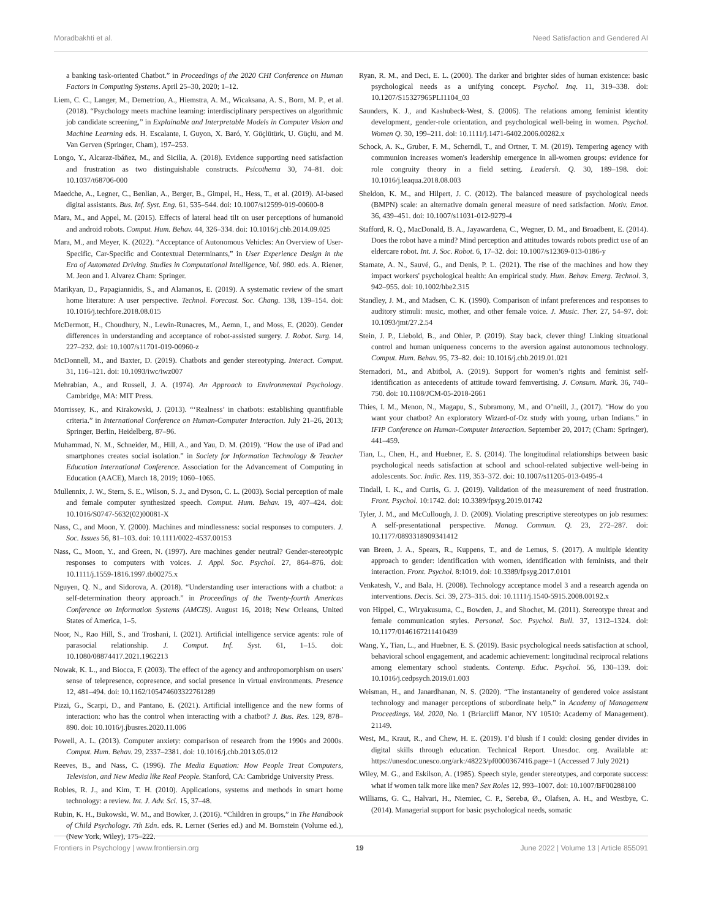Moradbakhti et al. Need Satisfaction and Gendered AI
a banking task-oriented Chatbot.” in Proceedings of the 2020 CHI Conference on Human Factors in Computing Systems. April 25–30, 2020; 1–12.
Liem, C. C., Langer, M., Demetriou, A., Hiemstra, A. M., Wicaksana, A. S., Born, M. P., et al. (2018). “Psychology meets machine learning: interdisciplinary perspectives on algorithmic job candidate screening,” in Explainable and Interpretable Models in Computer Vision and Machine Learning eds. H. Escalante, I. Guyon, X. Baró, Y. Güçlütürk, U. Güçlü, and M. Van Gerven (Springer, Cham), 197–253.
Longo, Y., Alcaraz-Ibáñez, M., and Sicilia, A. (2018). Evidence supporting need satisfaction and frustration as two distinguishable constructs. Psicothema 30, 74–81. doi: 10.1037/t68706-000
Maedche, A., Legner, C., Benlian, A., Berger, B., Gimpel, H., Hess, T., et al. (2019). AI-based digital assistants. Bus. Inf. Syst. Eng. 61, 535–544. doi: 10.1007/s12599-019-00600-8
Mara, M., and Appel, M. (2015). Effects of lateral head tilt on user perceptions of humanoid and android robots. Comput. Hum. Behav. 44, 326–334. doi: 10.1016/j.chb.2014.09.025
Mara, M., and Meyer, K. (2022). “Acceptance of Autonomous Vehicles: An Overview of User-Specific, Car-Specific and Contextual Determinants,” in User Experience Design in the Era of Automated Driving. Studies in Computational Intelligence, Vol. 980. eds. A. Riener, M. Jeon and I. Alvarez Cham: Springer.
Marikyan, D., Papagiannidis, S., and Alamanos, E. (2019). A systematic review of the smart home literature: A user perspective. Technol. Forecast. Soc. Chang. 138, 139–154. doi: 10.1016/j.techfore.2018.08.015
McDermott, H., Choudhury, N., Lewin-Runacres, M., Aemn, I., and Moss, E. (2020). Gender differences in understanding and acceptance of robot-assisted surgery. J. Robot. Surg. 14, 227–232. doi: 10.1007/s11701-019-00960-z
McDonnell, M., and Baxter, D. (2019). Chatbots and gender stereotyping. Interact. Comput. 31, 116–121. doi: 10.1093/iwc/iwz007
Mehrabian, A., and Russell, J. A. (1974). An Approach to Environmental Psychology. Cambridge, MA: MIT Press.
Morrissey, K., and Kirakowski, J. (2013). “‘Realness’ in chatbots: establishing quantifiable criteria.” in International Conference on Human-Computer Interaction. July 21–26, 2013; Springer, Berlin, Heidelberg, 87–96.
Muhammad, N. M., Schneider, M., Hill, A., and Yau, D. M. (2019). “How the use of iPad and smartphones creates social isolation.” in Society for Information Technology & Teacher Education International Conference. Association for the Advancement of Computing in Education (AACE), March 18, 2019; 1060–1065.
Mullennix, J. W., Stern, S. E., Wilson, S. J., and Dyson, C. L. (2003). Social perception of male and female computer synthesized speech. Comput. Hum. Behav. 19, 407–424. doi: 10.1016/S0747-5632(02)00081-X
Nass, C., and Moon, Y. (2000). Machines and mindlessness: social responses to computers. J. Soc. Issues 56, 81–103. doi: 10.1111/0022-4537.00153
Nass, C., Moon, Y., and Green, N. (1997). Are machines gender neutral? Gender-stereotypic responses to computers with voices. J. Appl. Soc. Psychol. 27, 864–876. doi: 10.1111/j.1559-1816.1997.tb00275.x
Nguyen, Q. N., and Sidorova, A. (2018). “Understanding user interactions with a chatbot: a self-determination theory approach.” in Proceedings of the Twenty-fourth Americas Conference on Information Systems (AMCIS). August 16, 2018; New Orleans, United States of America, 1–5.
Noor, N., Rao Hill, S., and Troshani, I. (2021). Artificial intelligence service agents: role of parasocial relationship. J. Comput. Inf. Syst. 61, 1–15. doi: 10.1080/08874417.2021.1962213
Nowak, K. L., and Biocca, F. (2003). The effect of the agency and anthropomorphism on users' sense of telepresence, copresence, and social presence in virtual environments. Presence 12, 481–494. doi: 10.1162/105474603322761289
Pizzi, G., Scarpi, D., and Pantano, E. (2021). Artificial intelligence and the new forms of interaction: who has the control when interacting with a chatbot? J. Bus. Res. 129, 878–890. doi: 10.1016/j.jbusres.2020.11.006
Powell, A. L. (2013). Computer anxiety: comparison of research from the 1990s and 2000s. Comput. Hum. Behav. 29, 2337–2381. doi: 10.1016/j.chb.2013.05.012
Reeves, B., and Nass, C. (1996). The Media Equation: How People Treat Computers, Television, and New Media like Real People. Stanford, CA: Cambridge University Press.
Robles, R. J., and Kim, T. H. (2010). Applications, systems and methods in smart home technology: a review. Int. J. Adv. Sci. 15, 37–48.
Rubin, K. H., Bukowski, W. M., and Bowker, J. (2016). “Children in groups,” in The Handbook of Child Psychology. 7th Edn. eds. R. Lerner (Series ed.) and M. Bornstein (Volume ed.), (New York, Wiley), 175–222.
Ryan, R. M., and Deci, E. L. (2000). The darker and brighter sides of human existence: basic psychological needs as a unifying concept. Psychol. Inq. 11, 319–338. doi: 10.1207/S15327965PLI1104_03
Saunders, K. J., and Kashubeck-West, S. (2006). The relations among feminist identity development, gender-role orientation, and psychological well-being in women. Psychol. Women Q. 30, 199–211. doi: 10.1111/j.1471-6402.2006.00282.x
Schock, A. K., Gruber, F. M., Scherndl, T., and Ortner, T. M. (2019). Tempering agency with communion increases women's leadership emergence in all-women groups: evidence for role congruity theory in a field setting. Leadersh. Q. 30, 189–198. doi: 10.1016/j.leaqua.2018.08.003
Sheldon, K. M., and Hilpert, J. C. (2012). The balanced measure of psychological needs (BMPN) scale: an alternative domain general measure of need satisfaction. Motiv. Emot. 36, 439–451. doi: 10.1007/s11031-012-9279-4
Stafford, R. Q., MacDonald, B. A., Jayawardena, C., Wegner, D. M., and Broadbent, E. (2014). Does the robot have a mind? Mind perception and attitudes towards robots predict use of an eldercare robot. Int. J. Soc. Robot. 6, 17–32. doi: 10.1007/s12369-013-0186-y
Stamate, A. N., Sauvé, G., and Denis, P. L. (2021). The rise of the machines and how they impact workers' psychological health: An empirical study. Hum. Behav. Emerg. Technol. 3, 942–955. doi: 10.1002/hbe2.315
Standley, J. M., and Madsen, C. K. (1990). Comparison of infant preferences and responses to auditory stimuli: music, mother, and other female voice. J. Music. Ther. 27, 54–97. doi: 10.1093/jmt/27.2.54
Stein, J. P., Liebold, B., and Ohler, P. (2019). Stay back, clever thing! Linking situational control and human uniqueness concerns to the aversion against autonomous technology. Comput. Hum. Behav. 95, 73–82. doi: 10.1016/j.chb.2019.01.021
Sternadori, M., and Abitbol, A. (2019). Support for women’s rights and feminist self-identification as antecedents of attitude toward femvertising. J. Consum. Mark. 36, 740–750. doi: 10.1108/JCM-05-2018-2661
Thies, I. M., Menon, N., Magapu, S., Subramony, M., and O’neill, J., (2017). “How do you want your chatbot? An exploratory Wizard-of-Oz study with young, urban Indians.” in IFIP Conference on Human-Computer Interaction. September 20, 2017; (Cham: Springer), 441–459.
Tian, L., Chen, H., and Huebner, E. S. (2014). The longitudinal relationships between basic psychological needs satisfaction at school and school-related subjective well-being in adolescents. Soc. Indic. Res. 119, 353–372. doi: 10.1007/s11205-013-0495-4
Tindall, I. K., and Curtis, G. J. (2019). Validation of the measurement of need frustration. Front. Psychol. 10:1742. doi: 10.3389/fpsyg.2019.01742
Tyler, J. M., and McCullough, J. D. (2009). Violating prescriptive stereotypes on job resumes: A self-presentational perspective. Manag. Commun. Q. 23, 272–287. doi: 10.1177/0893318909341412
van Breen, J. A., Spears, R., Kuppens, T., and de Lemus, S. (2017). A multiple identity approach to gender: identification with women, identification with feminists, and their interaction. Front. Psychol. 8:1019. doi: 10.3389/fpsyg.2017.0101
Venkatesh, V., and Bala, H. (2008). Technology acceptance model 3 and a research agenda on interventions. Decis. Sci. 39, 273–315. doi: 10.1111/j.1540-5915.2008.00192.x
von Hippel, C., Wiryakusuma, C., Bowden, J., and Shochet, M. (2011). Stereotype threat and female communication styles. Personal. Soc. Psychol. Bull. 37, 1312–1324. doi: 10.1177/0146167211410439
Wang, Y., Tian, L., and Huebner, E. S. (2019). Basic psychological needs satisfaction at school, behavioral school engagement, and academic achievement: longitudinal reciprocal relations among elementary school students. Contemp. Educ. Psychol. 56, 130–139. doi: 10.1016/j.cedpsych.2019.01.003
Weisman, H., and Janardhanan, N. S. (2020). “The instantaneity of gendered voice assistant technology and manager perceptions of subordinate help.” in Academy of Management Proceedings. Vol. 2020, No. 1 (Briarcliff Manor, NY 10510: Academy of Management). 21149.
West, M., Kraut, R., and Chew, H. E. (2019). I’d blush if I could: closing gender divides in digital skills through education. Technical Report. Unesdoc. org. Available at: https://unesdoc.unesco.org/ark:/48223/pf0000367416.page=1 (Accessed 7 July 2021)
Wiley, M. G., and Eskilson, A. (1985). Speech style, gender stereotypes, and corporate success: what if women talk more like men? Sex Roles 12, 993–1007. doi: 10.1007/BF00288100
Williams, G. C., Halvari, H., Niemiec, C. P., Sørebø, Ø., Olafsen, A. H., and Westbye, C. (2014). Managerial support for basic psychological needs, somatic
Frontiers in Psychology | www.frontiersin.org 19 June 2022 | Volume 13 | Article 855091